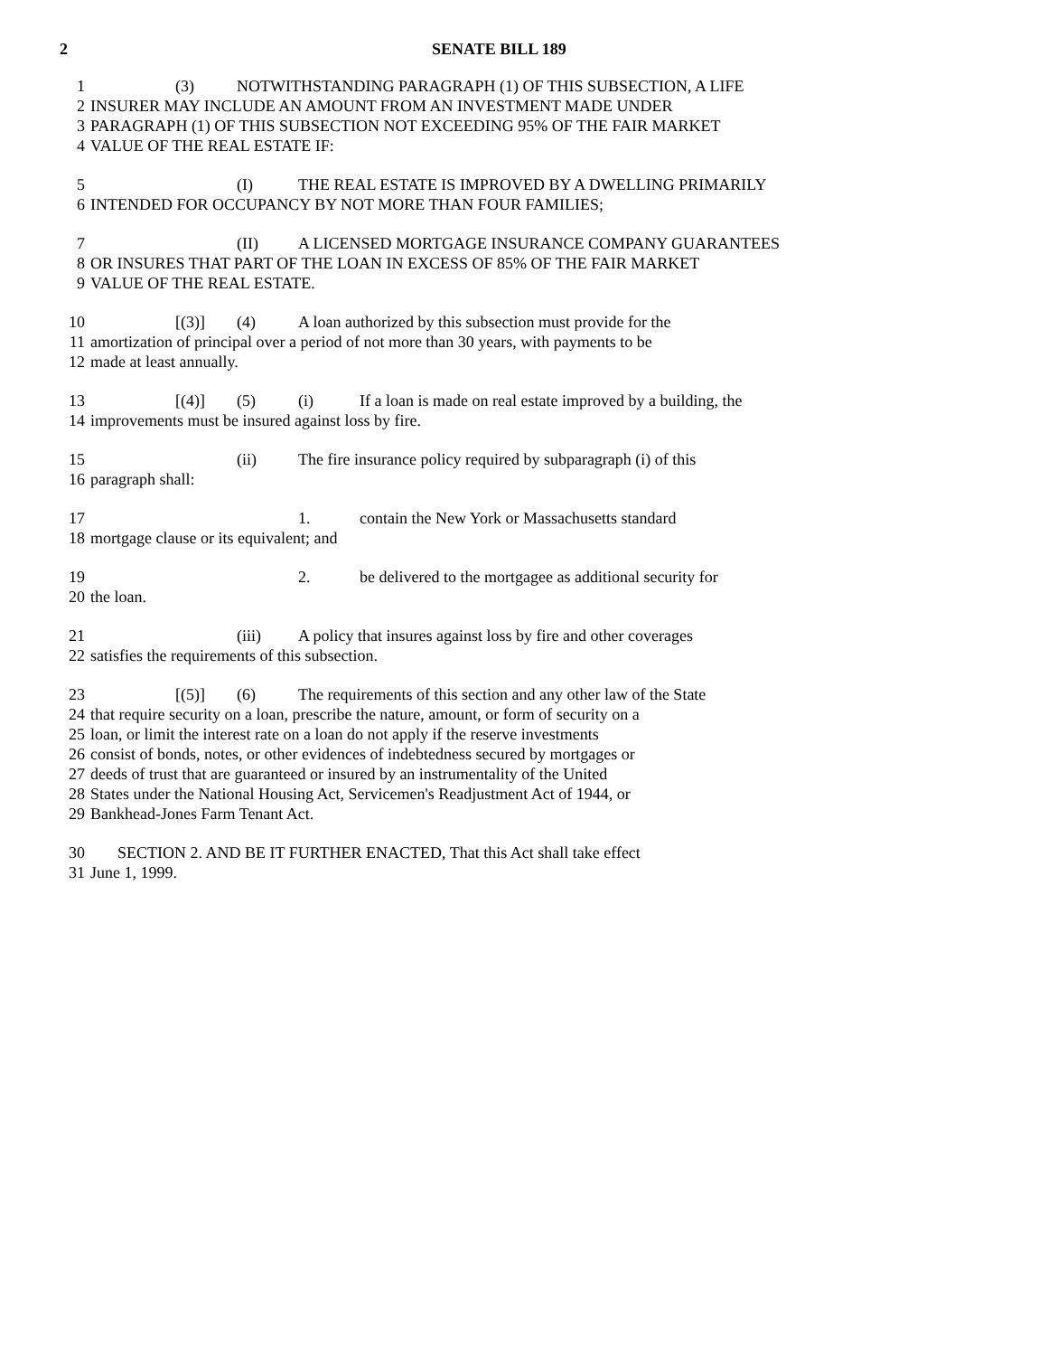2 SENATE BILL 189
1 (3) NOTWITHSTANDING PARAGRAPH (1) OF THIS SUBSECTION, A LIFE
2 INSURER MAY INCLUDE AN AMOUNT FROM AN INVESTMENT MADE UNDER
3 PARAGRAPH (1) OF THIS SUBSECTION NOT EXCEEDING 95% OF THE FAIR MARKET
4 VALUE OF THE REAL ESTATE IF:
5 (I) THE REAL ESTATE IS IMPROVED BY A DWELLING PRIMARILY
6 INTENDED FOR OCCUPANCY BY NOT MORE THAN FOUR FAMILIES;
7 (II) A LICENSED MORTGAGE INSURANCE COMPANY GUARANTEES
8 OR INSURES THAT PART OF THE LOAN IN EXCESS OF 85% OF THE FAIR MARKET
9 VALUE OF THE REAL ESTATE.
10 [(3)] (4) A loan authorized by this subsection must provide for the
11 amortization of principal over a period of not more than 30 years, with payments to be
12 made at least annually.
13 [(4)] (5) (i) If a loan is made on real estate improved by a building, the
14 improvements must be insured against loss by fire.
15 (ii) The fire insurance policy required by subparagraph (i) of this
16 paragraph shall:
17 1. contain the New York or Massachusetts standard
18 mortgage clause or its equivalent; and
19 2. be delivered to the mortgagee as additional security for
20 the loan.
21 (iii) A policy that insures against loss by fire and other coverages
22 satisfies the requirements of this subsection.
23 [(5)] (6) The requirements of this section and any other law of the State
24 that require security on a loan, prescribe the nature, amount, or form of security on a
25 loan, or limit the interest rate on a loan do not apply if the reserve investments
26 consist of bonds, notes, or other evidences of indebtedness secured by mortgages or
27 deeds of trust that are guaranteed or insured by an instrumentality of the United
28 States under the National Housing Act, Servicemen's Readjustment Act of 1944, or
29 Bankhead-Jones Farm Tenant Act.
30 SECTION 2. AND BE IT FURTHER ENACTED, That this Act shall take effect
31 June 1, 1999.